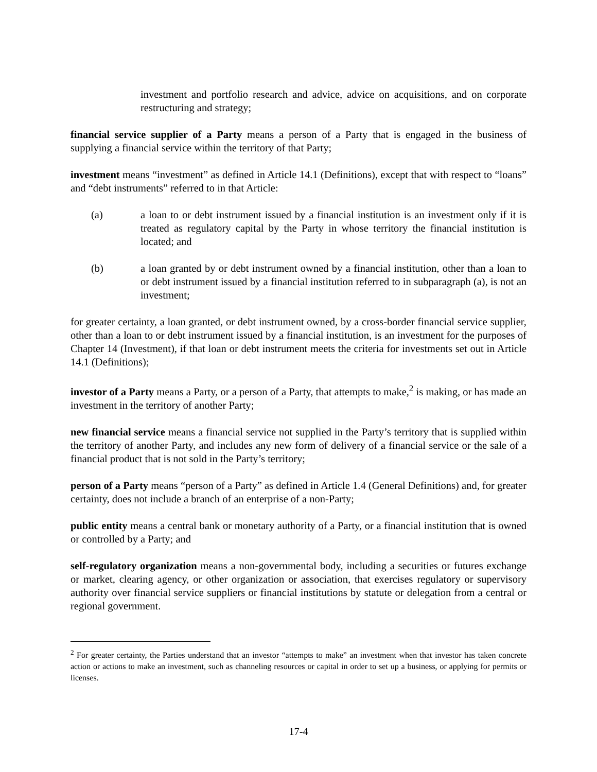investment and portfolio research and advice, advice on acquisitions, and on corporate restructuring and strategy;
financial service supplier of a Party means a person of a Party that is engaged in the business of supplying a financial service within the territory of that Party;
investment means “investment” as defined in Article 14.1 (Definitions), except that with respect to “loans” and “debt instruments” referred to in that Article:
(a) a loan to or debt instrument issued by a financial institution is an investment only if it is treated as regulatory capital by the Party in whose territory the financial institution is located; and
(b) a loan granted by or debt instrument owned by a financial institution, other than a loan to or debt instrument issued by a financial institution referred to in subparagraph (a), is not an investment;
for greater certainty, a loan granted, or debt instrument owned, by a cross-border financial service supplier, other than a loan to or debt instrument issued by a financial institution, is an investment for the purposes of Chapter 14 (Investment), if that loan or debt instrument meets the criteria for investments set out in Article 14.1 (Definitions);
investor of a Party means a Party, or a person of a Party, that attempts to make,<sup>2</sup> is making, or has made an investment in the territory of another Party;
new financial service means a financial service not supplied in the Party’s territory that is supplied within the territory of another Party, and includes any new form of delivery of a financial service or the sale of a financial product that is not sold in the Party’s territory;
person of a Party means “person of a Party” as defined in Article 1.4 (General Definitions) and, for greater certainty, does not include a branch of an enterprise of a non-Party;
public entity means a central bank or monetary authority of a Party, or a financial institution that is owned or controlled by a Party; and
self-regulatory organization means a non-governmental body, including a securities or futures exchange or market, clearing agency, or other organization or association, that exercises regulatory or supervisory authority over financial service suppliers or financial institutions by statute or delegation from a central or regional government.
<sup>2</sup> For greater certainty, the Parties understand that an investor “attempts to make” an investment when that investor has taken concrete action or actions to make an investment, such as channeling resources or capital in order to set up a business, or applying for permits or licenses.
17-4